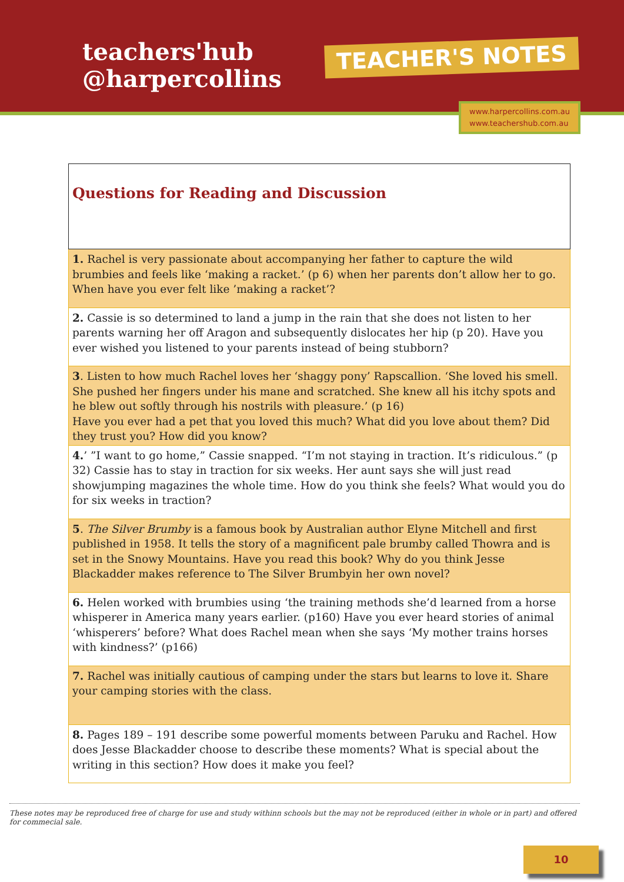teachers'hub
@harpercollins
TEACHER'S NOTES
www.harpercollins.com.au
www.teachershub.com.au
| Questions for Reading and Discussion |
| --- |
| 1. Rachel is very passionate about accompanying her father to capture the wild brumbies and feels like ‘making a racket.’ (p 6) when her parents don’t allow her to go. When have you ever felt like ’making a racket’? |
| 2. Cassie is so determined to land a jump in the rain that she does not listen to her parents warning her off Aragon and subsequently dislocates her hip (p 20). Have you ever wished you listened to your parents instead of being stubborn? |
| 3 . Listen to how much Rachel loves her ‘shaggy pony’ Rapscallion. ‘She loved his smell. She pushed her fingers under his mane and scratched. She knew all his itchy spots and he blew out softly through his nostrils with pleasure.’ (p 16) Have you ever had a pet that you loved this much? What did you love about them? Did they trust you? How did you know? |
| 4. ’ ”I want to go home,” Cassie snapped. “I’m not staying in traction. It’s ridiculous.” (p 32) Cassie has to stay in traction for six weeks. Her aunt says she will just read showjumping magazines the whole time. How do you think she feels? What would you do for six weeks in traction? |
| 5 . The Silver Brumby is a famous book by Australian author Elyne Mitchell and first published in 1958. It tells the story of a magnificent pale brumby called Thowra and is set in the Snowy Mountains. Have you read this book? Why do you think Jesse Blackadder makes reference to The Silver Brumbyin her own novel? |
| 6. Helen worked with brumbies using ‘the training methods she’d learned from a horse whisperer in America many years earlier. (p160) Have you ever heard stories of animal ‘whisperers’ before? What does Rachel mean when she says ‘My mother trains horses with kindness?’ (p166) |
| 7. Rachel was initially cautious of camping under the stars but learns to love it. Share your camping stories with the class. |
| 8. Pages 189 – 191 describe some powerful moments between Paruku and Rachel. How does Jesse Blackadder choose to describe these moments? What is special about the writing in this section? How does it make you feel? |
These notes may be reproduced free of charge for use and study withinn schools but the may not be reproduced (either in whole or in part) and offered for commecial sale.
10